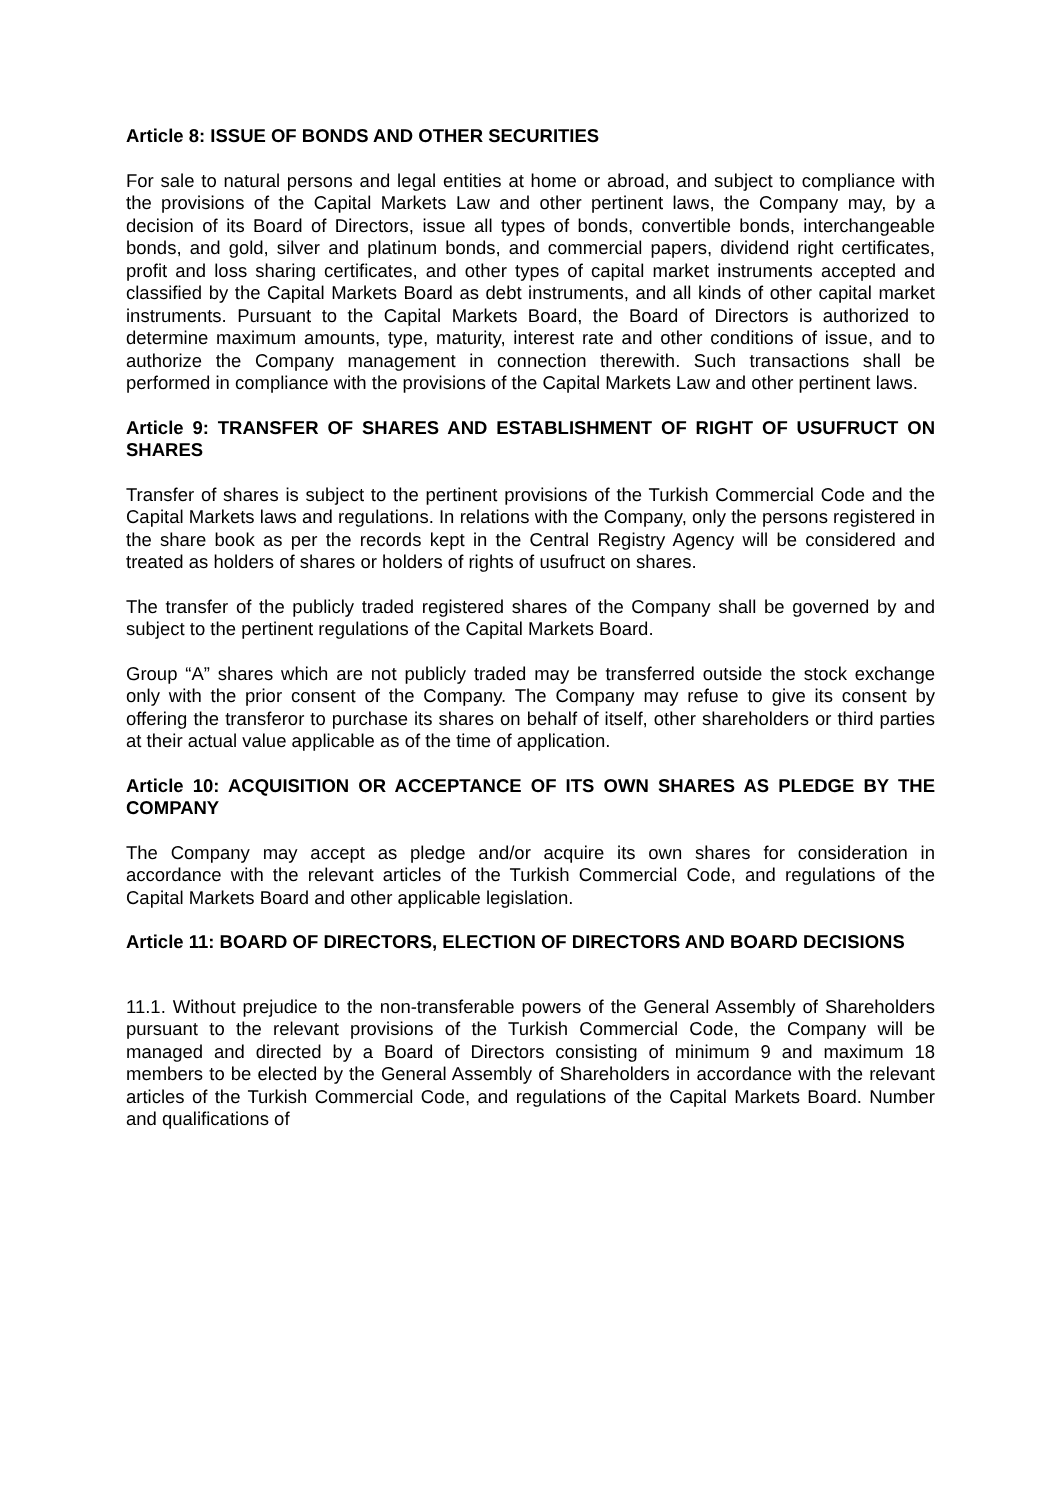Article 8: ISSUE OF BONDS AND OTHER SECURITIES
For sale to natural persons and legal entities at home or abroad, and subject to compliance with the provisions of the Capital Markets Law and other pertinent laws, the Company may, by a decision of its Board of Directors, issue all types of bonds, convertible bonds, interchangeable bonds, and gold, silver and platinum bonds, and commercial papers, dividend right certificates, profit and loss sharing certificates, and other types of capital market instruments accepted and classified by the Capital Markets Board as debt instruments, and all kinds of other capital market instruments. Pursuant to the Capital Markets Board, the Board of Directors is authorized to determine maximum amounts, type, maturity, interest rate and other conditions of issue, and to authorize the Company management in connection therewith. Such transactions shall be performed in compliance with the provisions of the Capital Markets Law and other pertinent laws.
Article 9: TRANSFER OF SHARES AND ESTABLISHMENT OF RIGHT OF USUFRUCT ON SHARES
Transfer of shares is subject to the pertinent provisions of the Turkish Commercial Code and the Capital Markets laws and regulations. In relations with the Company, only the persons registered in the share book as per the records kept in the Central Registry Agency will be considered and treated as holders of shares or holders of rights of usufruct on shares.
The transfer of the publicly traded registered shares of the Company shall be governed by and subject to the pertinent regulations of the Capital Markets Board.
Group “A” shares which are not publicly traded may be transferred outside the stock exchange only with the prior consent of the Company. The Company may refuse to give its consent by offering the transferor to purchase its shares on behalf of itself, other shareholders or third parties at their actual value applicable as of the time of application.
Article 10: ACQUISITION OR ACCEPTANCE OF ITS OWN SHARES AS PLEDGE BY THE COMPANY
The Company may accept as pledge and/or acquire its own shares for consideration in accordance with the relevant articles of the Turkish Commercial Code, and regulations of the Capital Markets Board and other applicable legislation.
Article 11: BOARD OF DIRECTORS, ELECTION OF DIRECTORS AND BOARD DECISIONS
11.1. Without prejudice to the non-transferable powers of the General Assembly of Shareholders pursuant to the relevant provisions of the Turkish Commercial Code, the Company will be managed and directed by a Board of Directors consisting of minimum 9 and maximum 18 members to be elected by the General Assembly of Shareholders in accordance with the relevant articles of the Turkish Commercial Code, and regulations of the Capital Markets Board. Number and qualifications of